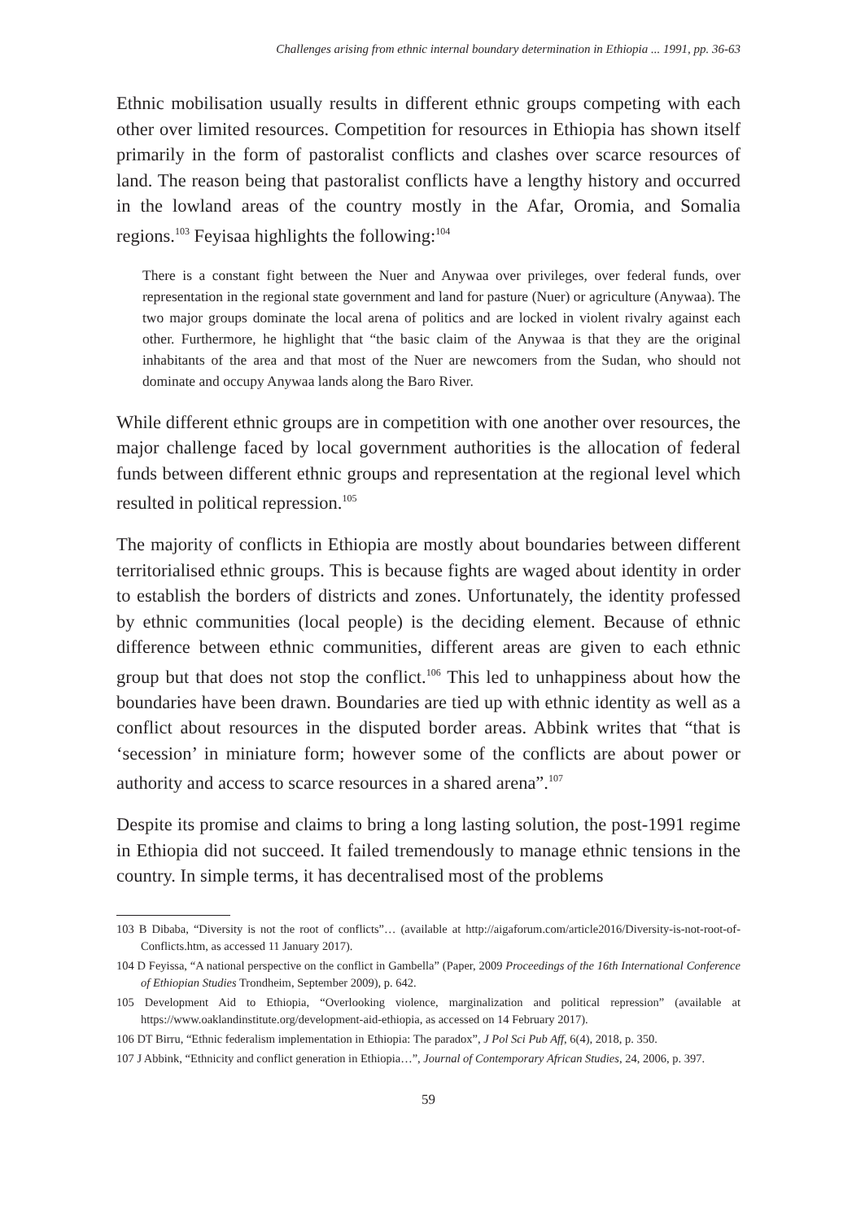Challenges arising from ethnic internal boundary determination in Ethiopia ... 1991, pp. 36-63
Ethnic mobilisation usually results in different ethnic groups competing with each other over limited resources. Competition for resources in Ethiopia has shown itself primarily in the form of pastoralist conflicts and clashes over scarce resources of land. The reason being that pastoralist conflicts have a lengthy history and occurred in the lowland areas of the country mostly in the Afar, Oromia, and Somalia regions.<sup>103</sup> Feyisaa highlights the following:<sup>104</sup>
There is a constant fight between the Nuer and Anywaa over privileges, over federal funds, over representation in the regional state government and land for pasture (Nuer) or agriculture (Anywaa). The two major groups dominate the local arena of politics and are locked in violent rivalry against each other. Furthermore, he highlight that “the basic claim of the Anywaa is that they are the original inhabitants of the area and that most of the Nuer are newcomers from the Sudan, who should not dominate and occupy Anywaa lands along the Baro River.
While different ethnic groups are in competition with one another over resources, the major challenge faced by local government authorities is the allocation of federal funds between different ethnic groups and representation at the regional level which resulted in political repression.<sup>105</sup>
The majority of conflicts in Ethiopia are mostly about boundaries between different territorialised ethnic groups. This is because fights are waged about identity in order to establish the borders of districts and zones. Unfortunately, the identity professed by ethnic communities (local people) is the deciding element. Because of ethnic difference between ethnic communities, different areas are given to each ethnic group but that does not stop the conflict.<sup>106</sup> This led to unhappiness about how the boundaries have been drawn. Boundaries are tied up with ethnic identity as well as a conflict about resources in the disputed border areas. Abbink writes that “that is ‘secession’ in miniature form; however some of the conflicts are about power or authority and access to scarce resources in a shared arena”.<sup>107</sup>
Despite its promise and claims to bring a long lasting solution, the post-1991 regime in Ethiopia did not succeed. It failed tremendously to manage ethnic tensions in the country. In simple terms, it has decentralised most of the problems
103 B Dibaba, “Diversity is not the root of conflicts”… (available at http://aigaforum.com/article2016/Diversity-is-not-root-of-Conflicts.htm, as accessed 11 January 2017).
104 D Feyissa, “A national perspective on the conflict in Gambella” (Paper, 2009 Proceedings of the 16th International Conference of Ethiopian Studies Trondheim, September 2009), p. 642.
105 Development Aid to Ethiopia, “Overlooking violence, marginalization and political repression” (available at https://www.oaklandinstitute.org/development-aid-ethiopia, as accessed on 14 February 2017).
106 DT Birru, “Ethnic federalism implementation in Ethiopia: The paradox”, J Pol Sci Pub Aff, 6(4), 2018, p. 350.
107 J Abbink, “Ethnicity and conflict generation in Ethiopia…”, Journal of Contemporary African Studies, 24, 2006, p. 397.
59